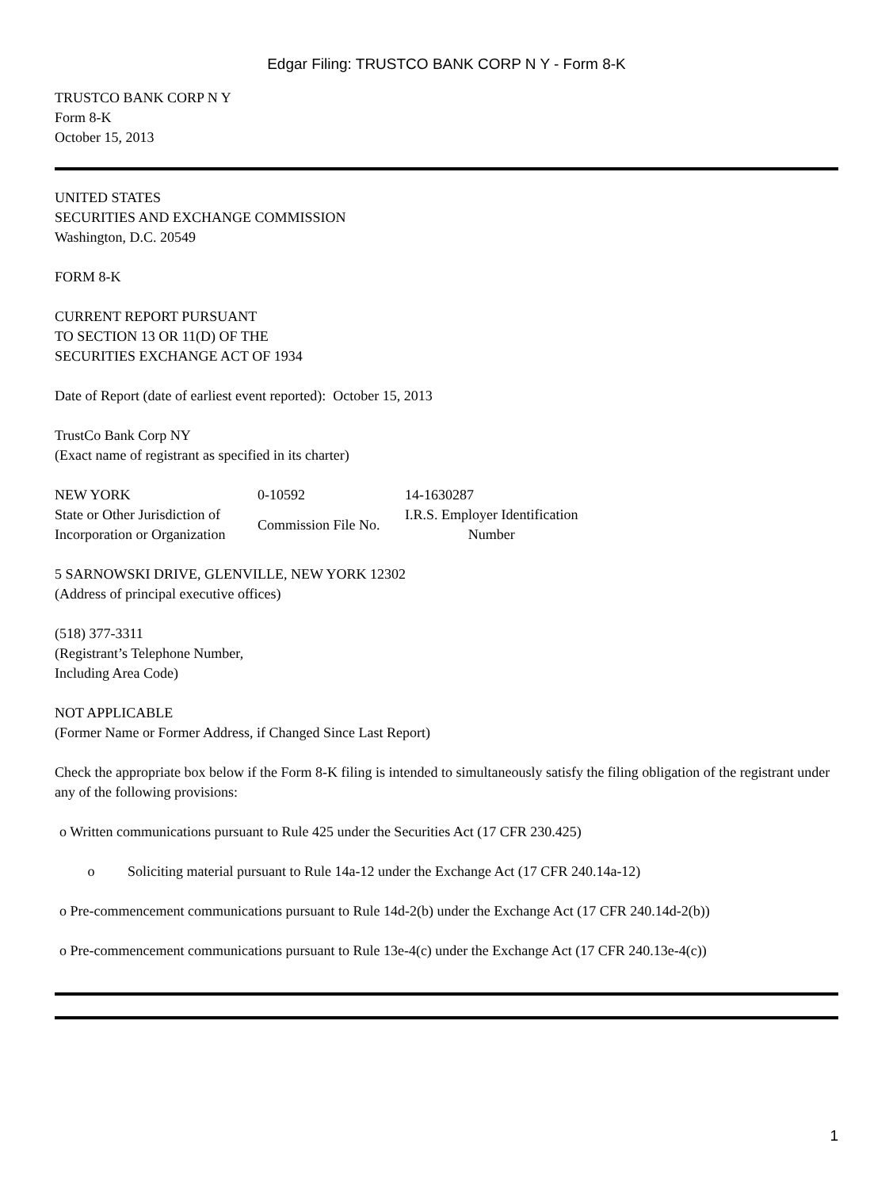Edgar Filing: TRUSTCO BANK CORP N Y - Form 8-K
TRUSTCO BANK CORP N Y
Form 8-K
October 15, 2013
UNITED STATES
SECURITIES AND EXCHANGE COMMISSION
Washington, D.C. 20549
FORM 8-K
CURRENT REPORT PURSUANT
TO SECTION 13 OR 11(D) OF THE
SECURITIES EXCHANGE ACT OF 1934
Date of Report (date of earliest event reported): October 15, 2013
TrustCo Bank Corp NY
(Exact name of registrant as specified in its charter)
| NEW YORK | 0-10592 | 14-1630287 |
| State or Other Jurisdiction of Incorporation or Organization | Commission File No. | I.R.S. Employer Identification Number |
5 SARNOWSKI DRIVE, GLENVILLE, NEW YORK 12302
(Address of principal executive offices)
(518) 377-3311
(Registrant’s Telephone Number,
Including Area Code)
NOT APPLICABLE
(Former Name or Former Address, if Changed Since Last Report)
Check the appropriate box below if the Form 8-K filing is intended to simultaneously satisfy the filing obligation of the registrant under any of the following provisions:
o Written communications pursuant to Rule 425 under the Securities Act (17 CFR 230.425)
| o | Soliciting material pursuant to Rule 14a-12 under the Exchange Act (17 CFR 240.14a-12) |
o Pre-commencement communications pursuant to Rule 14d-2(b) under the Exchange Act (17 CFR 240.14d-2(b))
o Pre-commencement communications pursuant to Rule 13e-4(c) under the Exchange Act (17 CFR 240.13e-4(c))
1